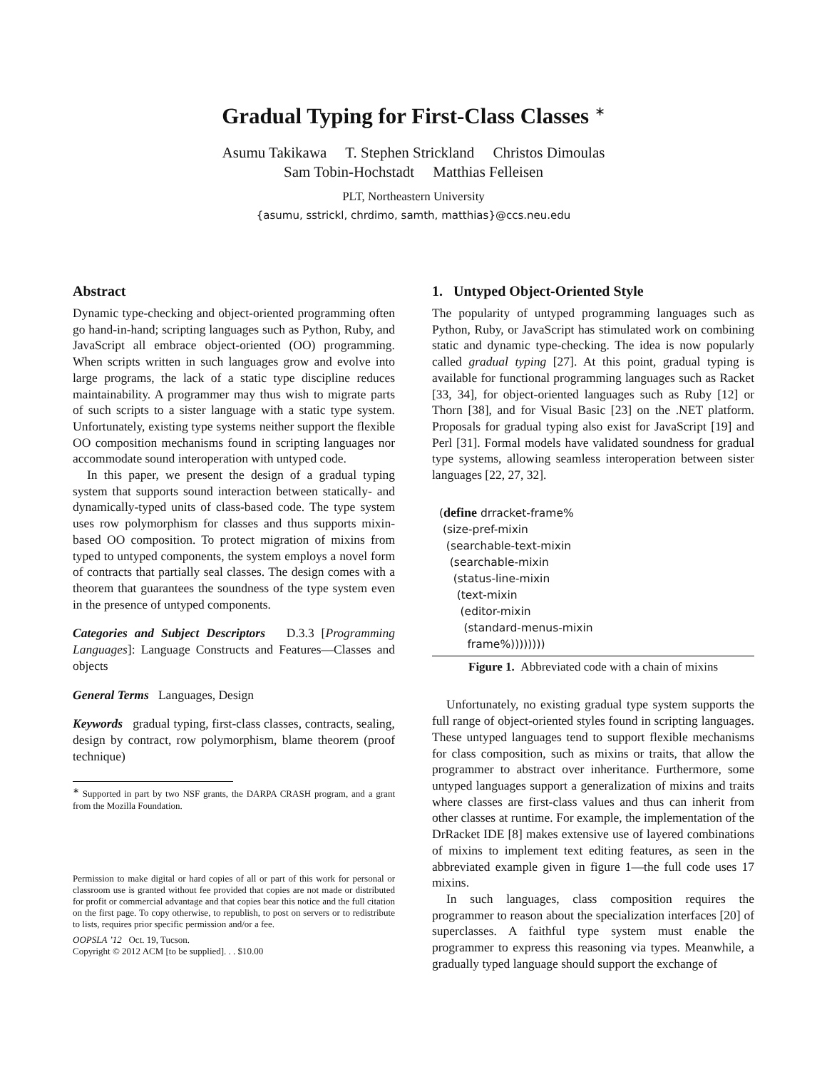Gradual Typing for First-Class Classes <sup>∗</sup>
Asumu Takikawa T. Stephen Strickland Christos Dimoulas
Sam Tobin-Hochstadt Matthias Felleisen
PLT, Northeastern University
{asumu, sstrickl, chrdimo, samth, matthias}@ccs.neu.edu
Abstract
Dynamic type-checking and object-oriented programming often go hand-in-hand; scripting languages such as Python, Ruby, and JavaScript all embrace object-oriented (OO) programming. When scripts written in such languages grow and evolve into large programs, the lack of a static type discipline reduces maintainability. A programmer may thus wish to migrate parts of such scripts to a sister language with a static type system. Unfortunately, existing type systems neither support the flexible OO composition mechanisms found in scripting languages nor accommodate sound interoperation with untyped code.
In this paper, we present the design of a gradual typing system that supports sound interaction between statically- and dynamically-typed units of class-based code. The type system uses row polymorphism for classes and thus supports mixin-based OO composition. To protect migration of mixins from typed to untyped components, the system employs a novel form of contracts that partially seal classes. The design comes with a theorem that guarantees the soundness of the type system even in the presence of untyped components.
Categories and Subject Descriptors D.3.3 [Programming Languages]: Language Constructs and Features—Classes and objects
General Terms Languages, Design
Keywords gradual typing, first-class classes, contracts, sealing, design by contract, row polymorphism, blame theorem (proof technique)
<sup>∗</sup> Supported in part by two NSF grants, the DARPA CRASH program, and a grant from the Mozilla Foundation.
Permission to make digital or hard copies of all or part of this work for personal or classroom use is granted without fee provided that copies are not made or distributed for profit or commercial advantage and that copies bear this notice and the full citation on the first page. To copy otherwise, to republish, to post on servers or to redistribute to lists, requires prior specific permission and/or a fee.
OOPSLA ’12 Oct. 19, Tucson.
Copyright © 2012 ACM [to be supplied]. . . $10.00
1. Untyped Object-Oriented Style
The popularity of untyped programming languages such as Python, Ruby, or JavaScript has stimulated work on combining static and dynamic type-checking. The idea is now popularly called gradual typing [27]. At this point, gradual typing is available for functional programming languages such as Racket [33, 34], for object-oriented languages such as Ruby [12] or Thorn [38], and for Visual Basic [23] on the .NET platform. Proposals for gradual typing also exist for JavaScript [19] and Perl [31]. Formal models have validated soundness for gradual type systems, allowing seamless interoperation between sister languages [22, 27, 32].
(define drracket-frame% (size-pref-mixin (searchable-text-mixin (searchable-mixin (status-line-mixin (text-mixin (editor-mixin (standard-menus-mixin frame%))))))))
Figure 1. Abbreviated code with a chain of mixins
Unfortunately, no existing gradual type system supports the full range of object-oriented styles found in scripting languages. These untyped languages tend to support flexible mechanisms for class composition, such as mixins or traits, that allow the programmer to abstract over inheritance. Furthermore, some untyped languages support a generalization of mixins and traits where classes are first-class values and thus can inherit from other classes at runtime. For example, the implementation of the DrRacket IDE [8] makes extensive use of layered combinations of mixins to implement text editing features, as seen in the abbreviated example given in figure 1—the full code uses 17 mixins.
In such languages, class composition requires the programmer to reason about the specialization interfaces [20] of superclasses. A faithful type system must enable the programmer to express this reasoning via types. Meanwhile, a gradually typed language should support the exchange of